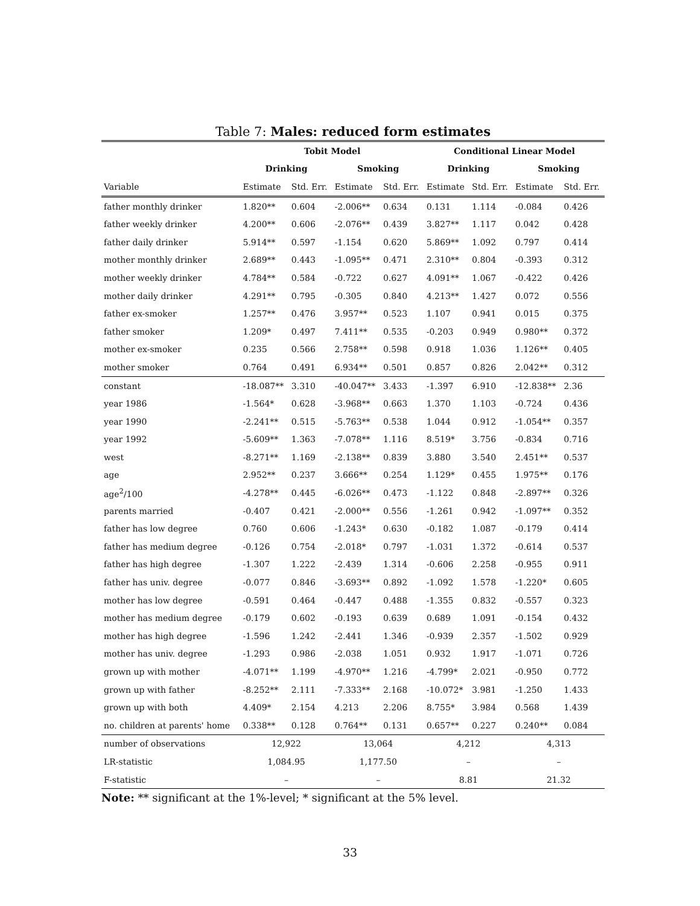Table 7: Males: reduced form estimates
| | Tobit Model | | | | Conditional Linear Model | | | |
| --- | --- | --- | --- | --- | --- | --- | --- | --- |
| | Drinking | | Smoking | | Drinking | | Smoking | |
| Variable | Estimate | Std. Err. | Estimate | Std. Err. | Estimate | Std. Err. | Estimate | Std. Err. |
| father monthly drinker | 1.820** | 0.604 | -2.006** | 0.634 | 0.131 | 1.114 | -0.084 | 0.426 |
| father weekly drinker | 4.200** | 0.606 | -2.076** | 0.439 | 3.827** | 1.117 | 0.042 | 0.428 |
| father daily drinker | 5.914** | 0.597 | -1.154 | 0.620 | 5.869** | 1.092 | 0.797 | 0.414 |
| mother monthly drinker | 2.689** | 0.443 | -1.095** | 0.471 | 2.310** | 0.804 | -0.393 | 0.312 |
| mother weekly drinker | 4.784** | 0.584 | -0.722 | 0.627 | 4.091** | 1.067 | -0.422 | 0.426 |
| mother daily drinker | 4.291** | 0.795 | -0.305 | 0.840 | 4.213** | 1.427 | 0.072 | 0.556 |
| father ex-smoker | 1.257** | 0.476 | 3.957** | 0.523 | 1.107 | 0.941 | 0.015 | 0.375 |
| father smoker | 1.209* | 0.497 | 7.411** | 0.535 | -0.203 | 0.949 | 0.980** | 0.372 |
| mother ex-smoker | 0.235 | 0.566 | 2.758** | 0.598 | 0.918 | 1.036 | 1.126** | 0.405 |
| mother smoker | 0.764 | 0.491 | 6.934** | 0.501 | 0.857 | 0.826 | 2.042** | 0.312 |
| constant | -18.087** | 3.310 | -40.047** | 3.433 | -1.397 | 6.910 | -12.838** | 2.36 |
| year 1986 | -1.564* | 0.628 | -3.968** | 0.663 | 1.370 | 1.103 | -0.724 | 0.436 |
| year 1990 | -2.241** | 0.515 | -5.763** | 0.538 | 1.044 | 0.912 | -1.054** | 0.357 |
| year 1992 | -5.609** | 1.363 | -7.078** | 1.116 | 8.519* | 3.756 | -0.834 | 0.716 |
| west | -8.271** | 1.169 | -2.138** | 0.839 | 3.880 | 3.540 | 2.451** | 0.537 |
| age | 2.952** | 0.237 | 3.666** | 0.254 | 1.129* | 0.455 | 1.975** | 0.176 |
| age<sup>2</sup>/100 | -4.278** | 0.445 | -6.026** | 0.473 | -1.122 | 0.848 | -2.897** | 0.326 |
| parents married | -0.407 | 0.421 | -2.000** | 0.556 | -1.261 | 0.942 | -1.097** | 0.352 |
| father has low degree | 0.760 | 0.606 | -1.243* | 0.630 | -0.182 | 1.087 | -0.179 | 0.414 |
| father has medium degree | -0.126 | 0.754 | -2.018* | 0.797 | -1.031 | 1.372 | -0.614 | 0.537 |
| father has high degree | -1.307 | 1.222 | -2.439 | 1.314 | -0.606 | 2.258 | -0.955 | 0.911 |
| father has univ. degree | -0.077 | 0.846 | -3.693** | 0.892 | -1.092 | 1.578 | -1.220* | 0.605 |
| mother has low degree | -0.591 | 0.464 | -0.447 | 0.488 | -1.355 | 0.832 | -0.557 | 0.323 |
| mother has medium degree | -0.179 | 0.602 | -0.193 | 0.639 | 0.689 | 1.091 | -0.154 | 0.432 |
| mother has high degree | -1.596 | 1.242 | -2.441 | 1.346 | -0.939 | 2.357 | -1.502 | 0.929 |
| mother has univ. degree | -1.293 | 0.986 | -2.038 | 1.051 | 0.932 | 1.917 | -1.071 | 0.726 |
| grown up with mother | -4.071** | 1.199 | -4.970** | 1.216 | -4.799* | 2.021 | -0.950 | 0.772 |
| grown up with father | -8.252** | 2.111 | -7.333** | 2.168 | -10.072* | 3.981 | -1.250 | 1.433 |
| grown up with both | 4.409* | 2.154 | 4.213 | 2.206 | 8.755* | 3.984 | 0.568 | 1.439 |
| no. children at parents' home | 0.338** | 0.128 | 0.764** | 0.131 | 0.657** | 0.227 | 0.240** | 0.084 |
| number of observations | 12,922 | | 13,064 | | 4,212 | | 4,313 | |
| LR-statistic | 1,084.95 | | 1,177.50 | | – | | – | |
| F-statistic | – | | – | | 8.81 | | 21.32 | |
Note: ** significant at the 1%-level; * significant at the 5% level.
33